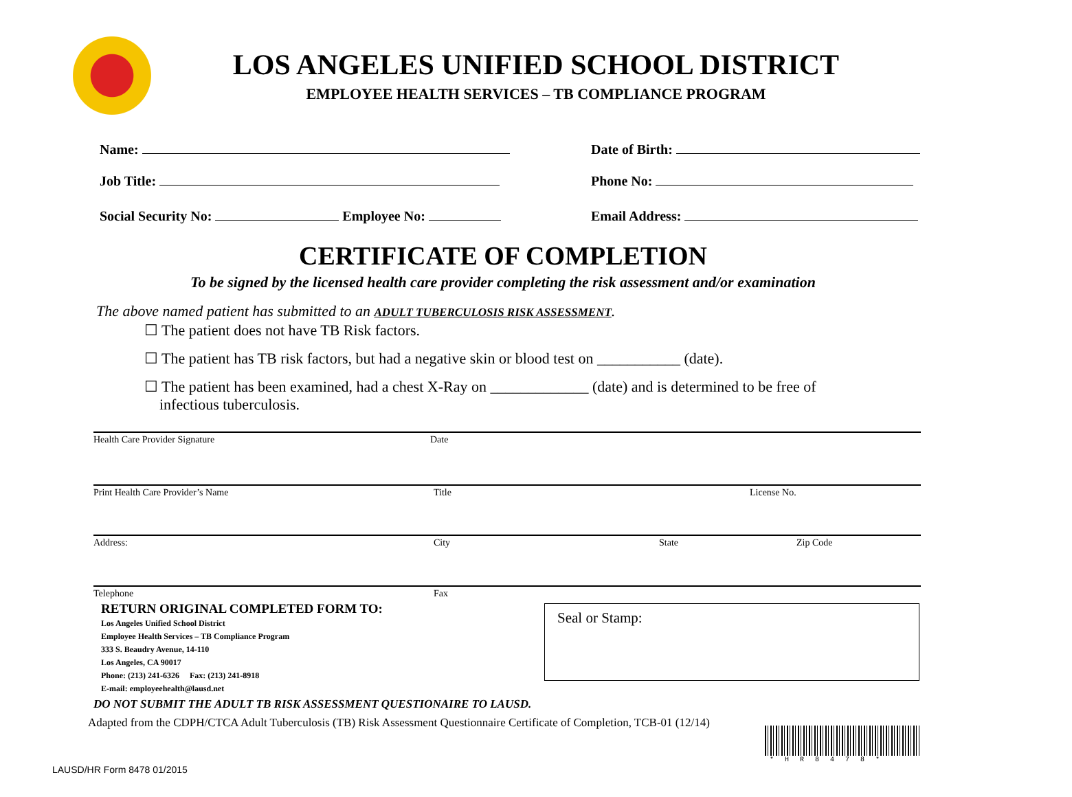LOS ANGELES UNIFIED SCHOOL DISTRICT
EMPLOYEE HEALTH SERVICES – TB COMPLIANCE PROGRAM
Name: Date of Birth:
Job Title: Phone No:
Social Security No: Employee No:
Email Address:
CERTIFICATE OF COMPLETION
To be signed by the licensed health care provider completing the risk assessment and/or examination
The above named patient has submitted to an ADULT TUBERCULOSIS RISK ASSESSMENT.
☐ The patient does not have TB Risk factors.
☐ The patient has TB risk factors, but had a negative skin or blood test on ___________ (date).
☐ The patient has been examined, had a chest X-Ray on _____________ (date) and is determined to be free of
infectious tuberculosis.
Health Care Provider Signature Date
Print Health Care Provider’s Name Title License No.
Address: City State Zip Code
Telephone Fax
RETURN ORIGINAL COMPLETED FORM TO:
Los Angeles Unified School District
Employee Health Services – TB Compliance Program
333 S. Beaudry Avenue, 14-110
Los Angeles, CA 90017
Phone: (213) 241-6326 Fax: (213) 241-8918
E-mail: employeehealth@lausd.net
Seal or Stamp:
DO NOT SUBMIT THE ADULT TB RISK ASSESSMENT QUESTIONAIRE TO LAUSD.
Adapted from the CDPH/CTCA Adult Tuberculosis (TB) Risk Assessment Questionnaire Certificate of Completion, TCB-01 (12/14)
*HR8478*
LAUSD/HR Form 8478 01/2015